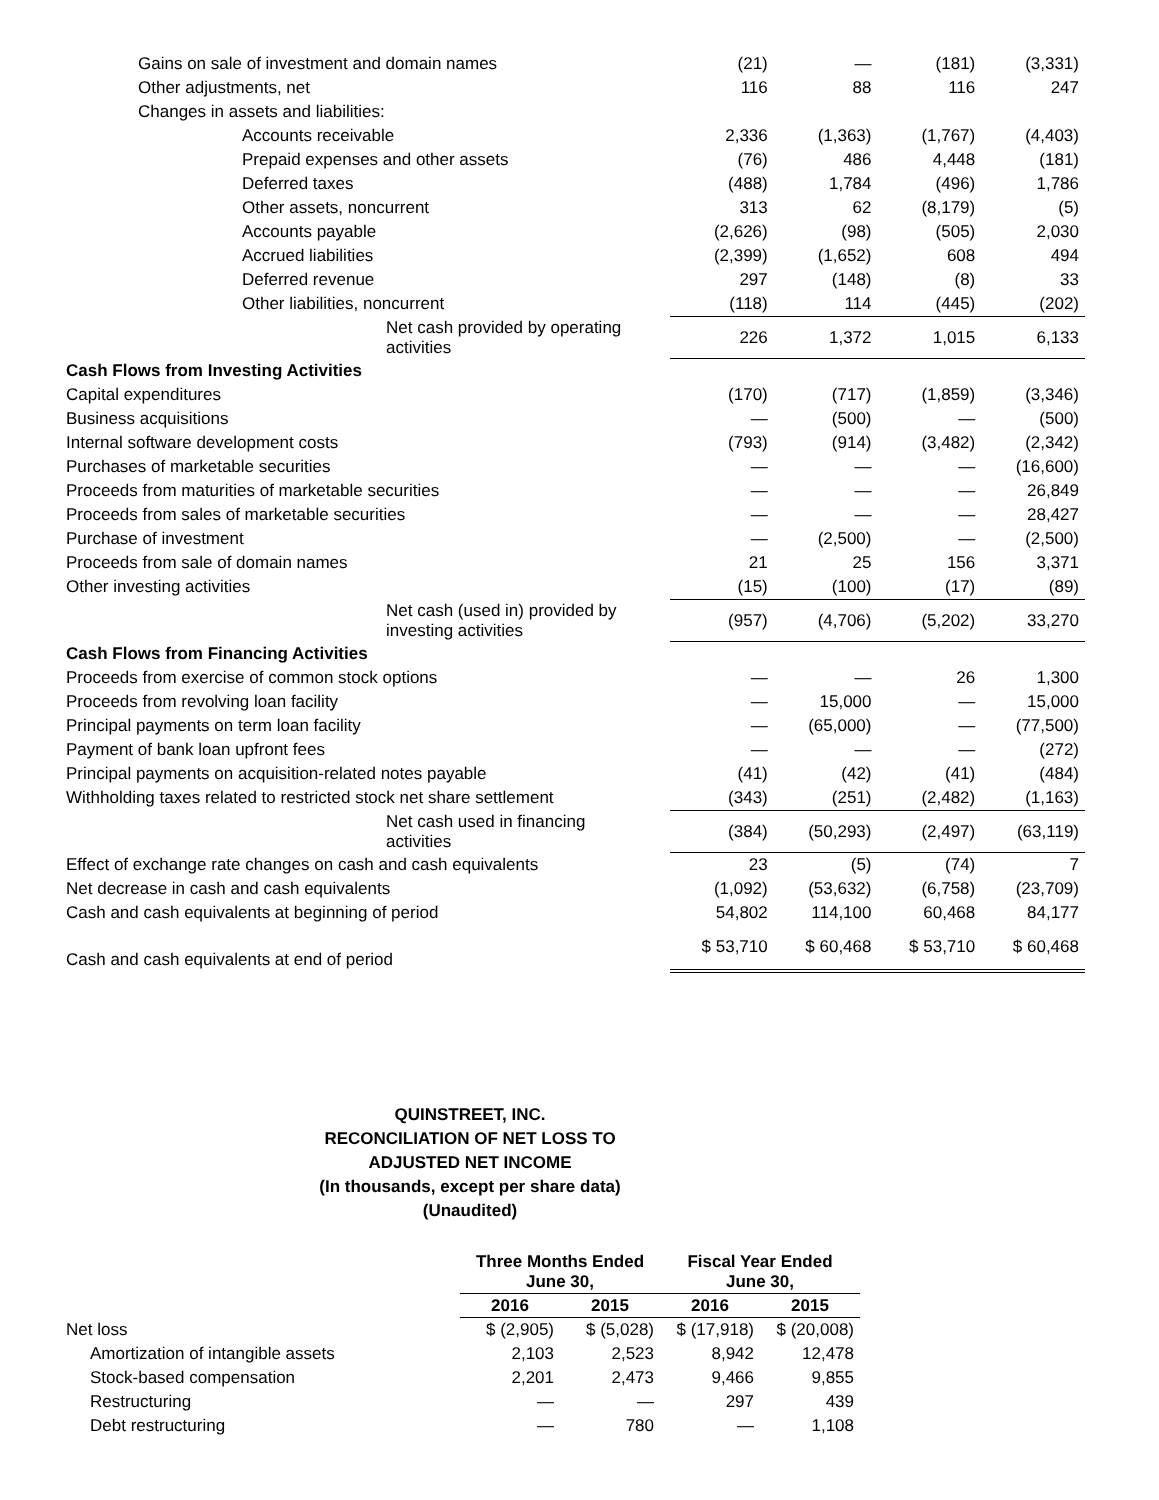| Gains on sale of investment and domain names | (21) | — | (181) | (3,331) |
| Other adjustments, net | 116 | 88 | 116 | 247 |
| Changes in assets and liabilities: | | | | |
| Accounts receivable | 2,336 | (1,363) | (1,767) | (4,403) |
| Prepaid expenses and other assets | (76) | 486 | 4,448 | (181) |
| Deferred taxes | (488) | 1,784 | (496) | 1,786 |
| Other assets, noncurrent | 313 | 62 | (8,179) | (5) |
| Accounts payable | (2,626) | (98) | (505) | 2,030 |
| Accrued liabilities | (2,399) | (1,652) | 608 | 494 |
| Deferred revenue | 297 | (148) | (8) | 33 |
| Other liabilities, noncurrent | (118) | 114 | (445) | (202) |
| Net cash provided by operating activities | 226 | 1,372 | 1,015 | 6,133 |
| Cash Flows from Investing Activities | | | | |
| Capital expenditures | (170) | (717) | (1,859) | (3,346) |
| Business acquisitions | — | (500) | — | (500) |
| Internal software development costs | (793) | (914) | (3,482) | (2,342) |
| Purchases of marketable securities | — | — | — | (16,600) |
| Proceeds from maturities of marketable securities | — | — | — | 26,849 |
| Proceeds from sales of marketable securities | — | — | — | 28,427 |
| Purchase of investment | — | (2,500) | — | (2,500) |
| Proceeds from sale of domain names | 21 | 25 | 156 | 3,371 |
| Other investing activities | (15) | (100) | (17) | (89) |
| Net cash (used in) provided by investing activities | (957) | (4,706) | (5,202) | 33,270 |
| Cash Flows from Financing Activities | | | | |
| Proceeds from exercise of common stock options | — | — | 26 | 1,300 |
| Proceeds from revolving loan facility | — | 15,000 | — | 15,000 |
| Principal payments on term loan facility | — | (65,000) | — | (77,500) |
| Payment of bank loan upfront fees | — | — | — | (272) |
| Principal payments on acquisition-related notes payable | (41) | (42) | (41) | (484) |
| Withholding taxes related to restricted stock net share settlement | (343) | (251) | (2,482) | (1,163) |
| Net cash used in financing activities | (384) | (50,293) | (2,497) | (63,119) |
| Effect of exchange rate changes on cash and cash equivalents | 23 | (5) | (74) | 7 |
| Net decrease in cash and cash equivalents | (1,092) | (53,632) | (6,758) | (23,709) |
| Cash and cash equivalents at beginning of period | 54,802 | 114,100 | 60,468 | 84,177 |
| Cash and cash equivalents at end of period | $ 53,710 | $ 60,468 | $ 53,710 | $ 60,468 |
QUINSTREET, INC.
RECONCILIATION OF NET LOSS TO
ADJUSTED NET INCOME
(In thousands, except per share data)
(Unaudited)
| | Three Months Ended June 30, | | Fiscal Year Ended June 30, | |
| | 2016 | 2015 | 2016 | 2015 |
| Net loss | $ (2,905) | $ (5,028) | $ (17,918) | $ (20,008) |
| Amortization of intangible assets | 2,103 | 2,523 | 8,942 | 12,478 |
| Stock-based compensation | 2,201 | 2,473 | 9,466 | 9,855 |
| Restructuring | — | — | 297 | 439 |
| Debt restructuring | — | 780 | — | 1,108 |